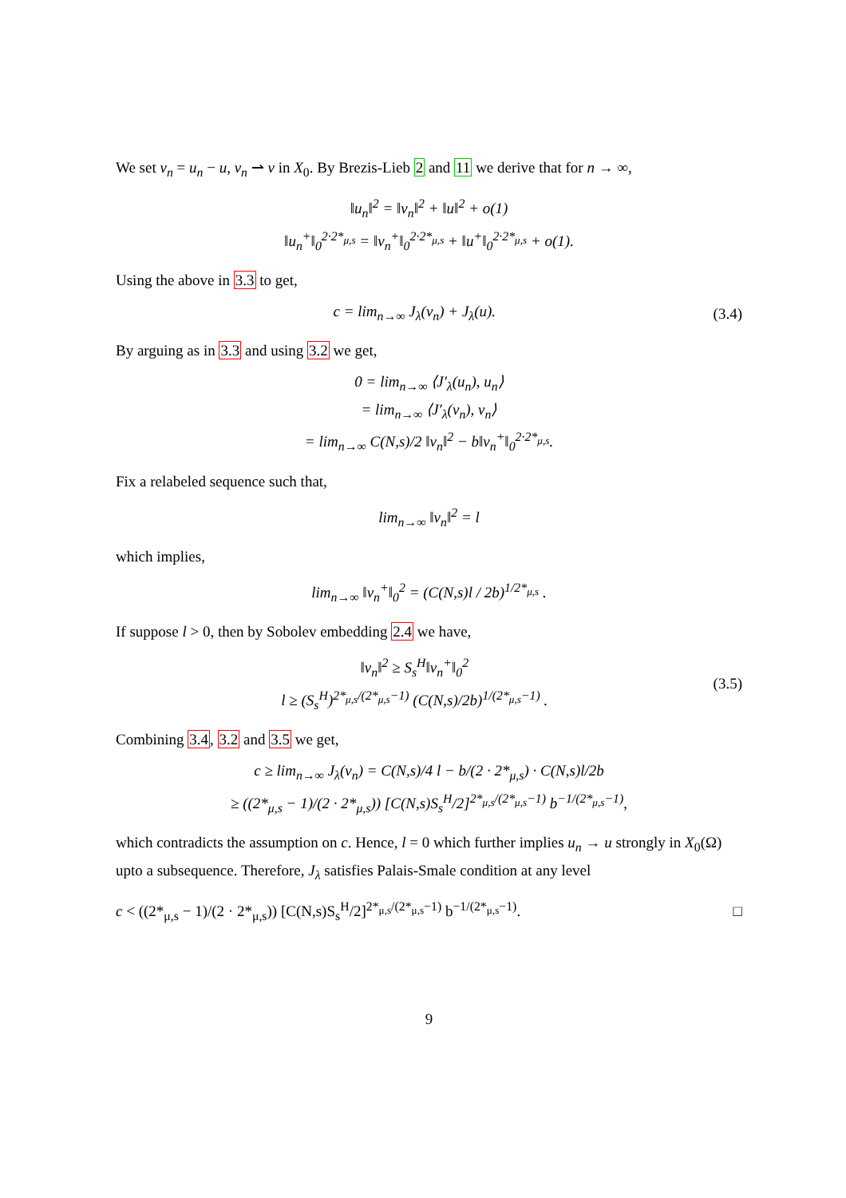We set v<sub>n</sub> = u<sub>n</sub> − u, v<sub>n</sub> ⇀ v in X<sub>0</sub>. By Brezis-Lieb 2 and 11 we derive that for n → ∞,
‖u<sub>n</sub>‖<sup>2</sup> = ‖v<sub>n</sub>‖<sup>2</sup> + ‖u‖<sup>2</sup> + o(1)
‖u<sub>n</sub><sup>+</sup>‖<sub>0</sub><sup>2·2*<sub>μ,s</sub></sup> = ‖v<sub>n</sub><sup>+</sup>‖<sub>0</sub><sup>2·2*<sub>μ,s</sub></sup> + ‖u<sup>+</sup>‖<sub>0</sub><sup>2·2*<sub>μ,s</sub></sup> + o(1).
Using the above in 3.3 to get,
c = lim<sub>n→∞</sub> J<sub>λ</sub>(v<sub>n</sub>) + J<sub>λ</sub>(u). (3.4)
By arguing as in 3.3 and using 3.2 we get,
0 = lim<sub>n→∞</sub> ⟨J′<sub>λ</sub>(u<sub>n</sub>), u<sub>n</sub>⟩
= lim<sub>n→∞</sub> ⟨J′<sub>λ</sub>(v<sub>n</sub>), v<sub>n</sub>⟩
= lim<sub>n→∞</sub> C(N,s)/2 ‖v<sub>n</sub>‖<sup>2</sup> − b‖v<sub>n</sub><sup>+</sup>‖<sub>0</sub><sup>2·2*<sub>μ,s</sub></sup>.
Fix a relabeled sequence such that,
lim<sub>n→∞</sub> ‖v<sub>n</sub>‖<sup>2</sup> = l
which implies,
lim<sub>n→∞</sub> ‖v<sub>n</sub><sup>+</sup>‖<sub>0</sub><sup>2</sup> = (C(N,s)l / 2b)<sup>1/2*<sub>μ,s</sub></sup> .
If suppose l > 0, then by Sobolev embedding 2.4 we have,
‖v<sub>n</sub>‖<sup>2</sup> ≥ S<sub>s</sub><sup>H</sup>‖v<sub>n</sub><sup>+</sup>‖<sub>0</sub><sup>2</sup>
l ≥ (S<sub>s</sub><sup>H</sup>)<sup>2*<sub>μ,s</sub>/(2*<sub>μ,s</sub>−1)</sup> (C(N,s)/2b)<sup>1/(2*<sub>μ,s</sub>−1)</sup> . (3.5)
Combining 3.4, 3.2 and 3.5 we get,
c ≥ lim<sub>n→∞</sub> J<sub>λ</sub>(v<sub>n</sub>) = C(N,s)/4 l − b/(2 · 2*<sub>μ,s</sub>) · C(N,s)l/2b
≥ ((2*<sub>μ,s</sub> − 1)/(2 · 2*<sub>μ,s</sub>)) [C(N,s)S<sub>s</sub><sup>H</sup>/2]<sup>2*<sub>μ,s</sub>/(2*<sub>μ,s</sub>−1)</sup> b<sup>−1/(2*<sub>μ,s</sub>−1)</sup>,
which contradicts the assumption on c. Hence, l = 0 which further implies u<sub>n</sub> → u strongly in X<sub>0</sub>(Ω) upto a subsequence. Therefore, J<sub>λ</sub> satisfies Palais-Smale condition at any level
c < ((2*<sub>μ,s</sub> − 1)/(2 · 2*<sub>μ,s</sub>)) [C(N,s)S<sub>s</sub><sup>H</sup>/2]<sup>2*<sub>μ,s</sub>/(2*<sub>μ,s</sub>−1)</sup> b<sup>−1/(2*<sub>μ,s</sub>−1)</sup>. □
9